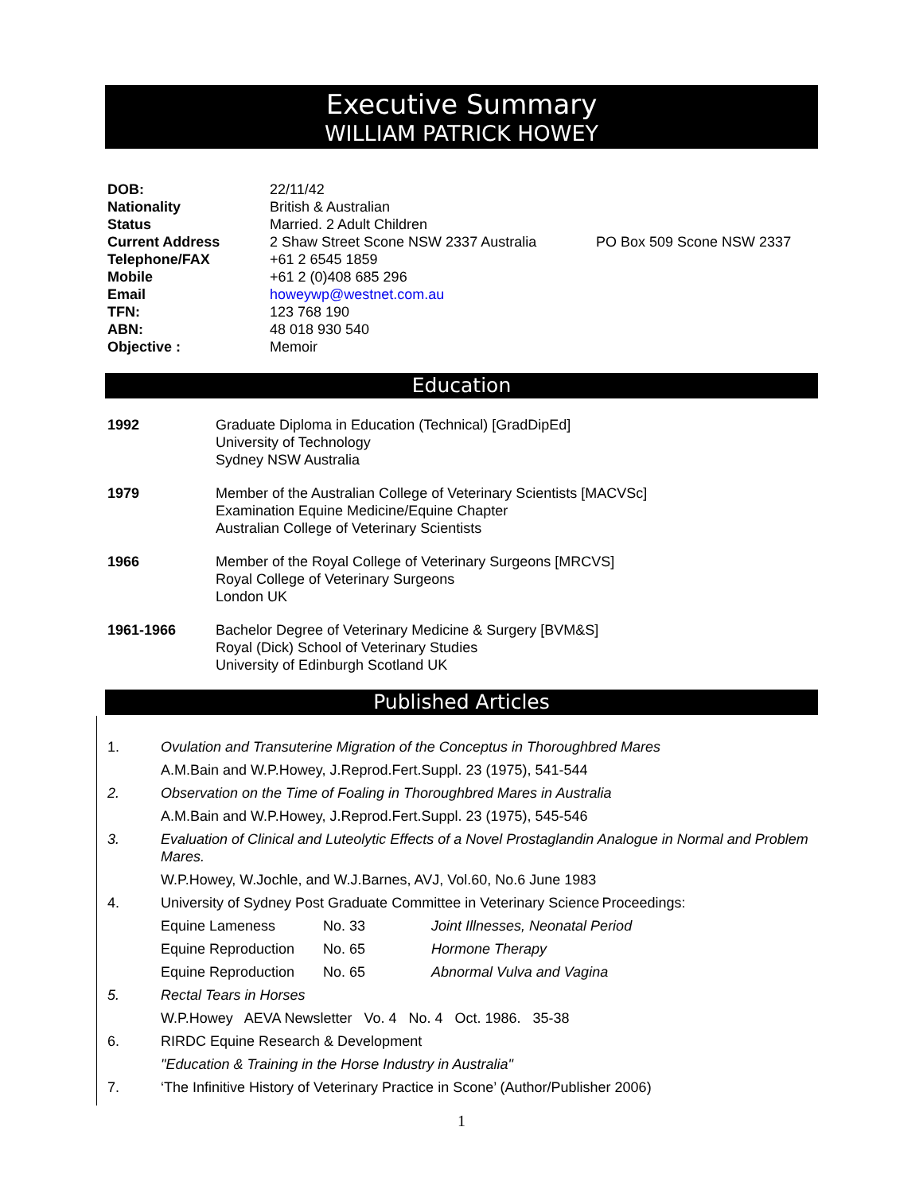Executive Summary
WILLIAM PATRICK HOWEY
| DOB: | 22/11/42 | |
| Nationality | British & Australian | |
| Status | Married. 2 Adult Children | |
| Current Address | 2 Shaw Street Scone NSW 2337 Australia | PO Box 509 Scone NSW 2337 |
| Telephone/FAX | +61 2 6545 1859 | |
| Mobile | +61 2 (0)408 685 296 | |
| Email | howeywp@westnet.com.au | |
| TFN: | 123 768 190 | |
| ABN: | 48 018 930 540 | |
| Objective : | Memoir | |
Education
| 1992 | Graduate Diploma in Education (Technical) [GradDipEd] University of Technology Sydney NSW Australia |
| 1979 | Member of the Australian College of Veterinary Scientists [MACVSc] Examination Equine Medicine/Equine Chapter Australian College of Veterinary Scientists |
| 1966 | Member of the Royal College of Veterinary Surgeons [MRCVS] Royal College of Veterinary Surgeons London UK |
| 1961-1966 | Bachelor Degree of Veterinary Medicine & Surgery [BVM&S] Royal (Dick) School of Veterinary Studies University of Edinburgh Scotland UK |
Published Articles
| 1. | Ovulation and Transuterine Migration of the Conceptus in Thoroughbred Mares | | | |
| | A.M.Bain and W.P.Howey, J.Reprod.Fert.Suppl. 23 (1975), 541-544 | | | |
| 2. | Observation on the Time of Foaling in Thoroughbred Mares in Australia | | | |
| | A.M.Bain and W.P.Howey, J.Reprod.Fert.Suppl. 23 (1975), 545-546 | | | |
| 3. | Evaluation of Clinical and Luteolytic Effects of a Novel Prostaglandin Analogue in Normal and Problem Mares. | | | |
| | W.P.Howey, W.Jochle, and W.J.Barnes, AVJ, Vol.60, No.6 June 1983 | | | |
| 4. | University of Sydney Post Graduate Committee in Veterinary Science | | | Proceedings: |
| | Equine Lameness | No. 33 | Joint Illnesses, Neonatal Period | |
| | Equine Reproduction | No. 65 | Hormone Therapy | |
| | Equine Reproduction | No. 65 | Abnormal Vulva and Vagina | |
| 5. | Rectal Tears in Horses | | | |
| | W.P.Howey AEVA Newsletter Vo. 4 No. 4 Oct. 1986. 35-38 | | | |
| 6. | RIRDC Equine Research & Development | | | |
| | "Education & Training in the Horse Industry in Australia" | | | |
| 7. | ‘The Infinitive History of Veterinary Practice in Scone’ (Author/Publisher 2006) | | | |
1